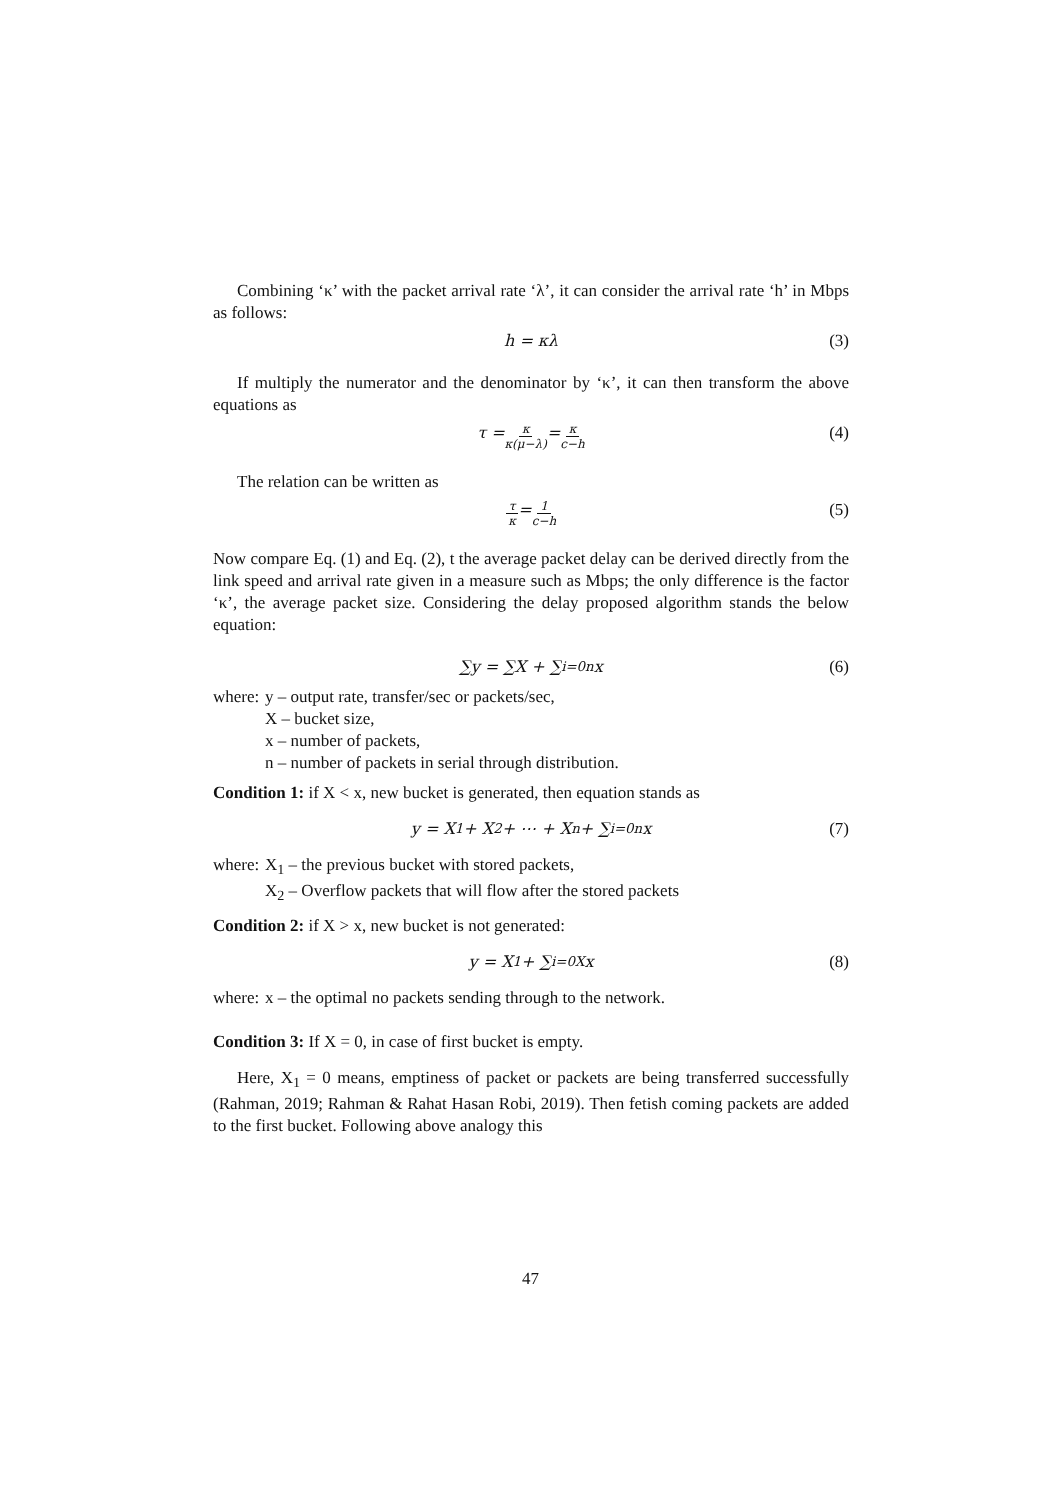Combining ‘κ’ with the packet arrival rate ‘λ’, it can consider the arrival rate ‘h’ in Mbps as follows:
h = κλ (3)
If multiply the numerator and the denominator by ‘κ’, it can then transform the above equations as
τ = κ κ(μ−λ) = κ c−h (4)
The relation can be written as
τ κ = 1 c−h (5)
Now compare Eq. (1) and Eq. (2), t the average packet delay can be derived directly from the link speed and arrival rate given in a measure such as Mbps; the only difference is the factor ‘κ’, the average packet size. Considering the delay proposed algorithm stands the below equation:
∑y = ∑X + ∑<sub>i=0</sub><sup>n</sup> x (6)
where:
y – output rate, transfer/sec or packets/sec,
X – bucket size,
x – number of packets,
n – number of packets in serial through distribution.
Condition 1: if X < x, new bucket is generated, then equation stands as
y = X<sub>1</sub> + X<sub>2</sub> + ⋯ + X<sub>n</sub> + ∑<sub>i=0</sub><sup>n</sup> x (7)
where:
X<sub>1</sub> – the previous bucket with stored packets,
X<sub>2</sub> – Overflow packets that will flow after the stored packets
Condition 2: if X > x, new bucket is not generated:
y = X<sub>1</sub> + ∑<sub>i=0</sub><sup>X</sup> x (8)
where:
x – the optimal no packets sending through to the network.
Condition 3: If X = 0, in case of first bucket is empty.
Here, X<sub>1</sub> = 0 means, emptiness of packet or packets are being transferred successfully (Rahman, 2019; Rahman & Rahat Hasan Robi, 2019). Then fetish coming packets are added to the first bucket. Following above analogy this
47